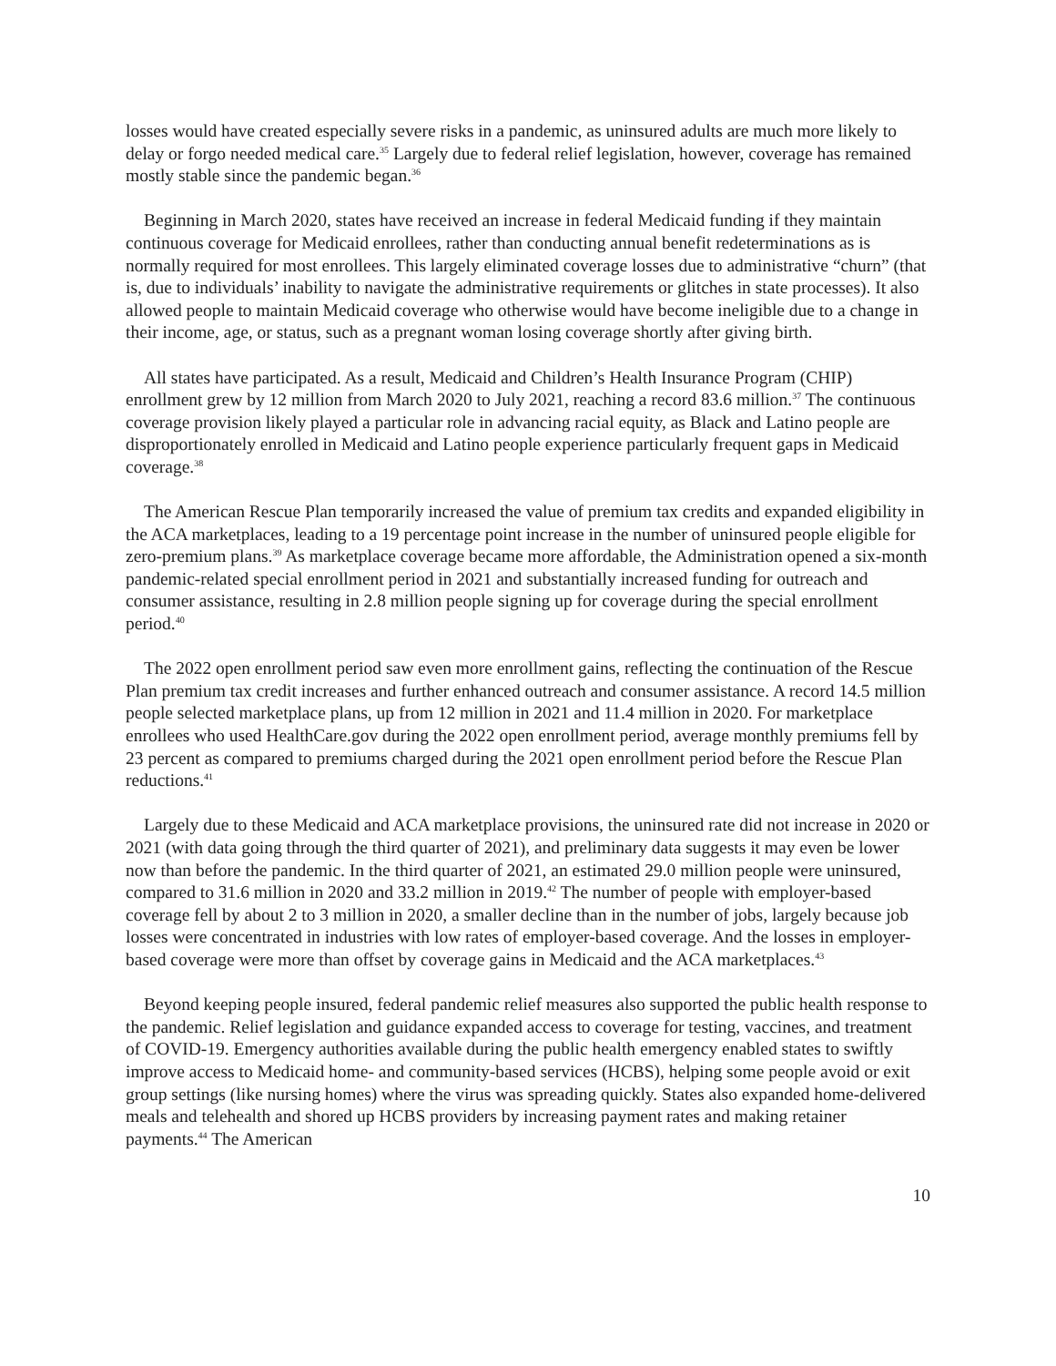losses would have created especially severe risks in a pandemic, as uninsured adults are much more likely to delay or forgo needed medical care.<sup>35</sup> Largely due to federal relief legislation, however, coverage has remained mostly stable since the pandemic began.<sup>36</sup>
Beginning in March 2020, states have received an increase in federal Medicaid funding if they maintain continuous coverage for Medicaid enrollees, rather than conducting annual benefit redeterminations as is normally required for most enrollees. This largely eliminated coverage losses due to administrative “churn” (that is, due to individuals’ inability to navigate the administrative requirements or glitches in state processes). It also allowed people to maintain Medicaid coverage who otherwise would have become ineligible due to a change in their income, age, or status, such as a pregnant woman losing coverage shortly after giving birth.
All states have participated. As a result, Medicaid and Children’s Health Insurance Program (CHIP) enrollment grew by 12 million from March 2020 to July 2021, reaching a record 83.6 million.<sup>37</sup> The continuous coverage provision likely played a particular role in advancing racial equity, as Black and Latino people are disproportionately enrolled in Medicaid and Latino people experience particularly frequent gaps in Medicaid coverage.<sup>38</sup>
The American Rescue Plan temporarily increased the value of premium tax credits and expanded eligibility in the ACA marketplaces, leading to a 19 percentage point increase in the number of uninsured people eligible for zero-premium plans.<sup>39</sup> As marketplace coverage became more affordable, the Administration opened a six-month pandemic-related special enrollment period in 2021 and substantially increased funding for outreach and consumer assistance, resulting in 2.8 million people signing up for coverage during the special enrollment period.<sup>40</sup>
The 2022 open enrollment period saw even more enrollment gains, reflecting the continuation of the Rescue Plan premium tax credit increases and further enhanced outreach and consumer assistance. A record 14.5 million people selected marketplace plans, up from 12 million in 2021 and 11.4 million in 2020. For marketplace enrollees who used HealthCare.gov during the 2022 open enrollment period, average monthly premiums fell by 23 percent as compared to premiums charged during the 2021 open enrollment period before the Rescue Plan reductions.<sup>41</sup>
Largely due to these Medicaid and ACA marketplace provisions, the uninsured rate did not increase in 2020 or 2021 (with data going through the third quarter of 2021), and preliminary data suggests it may even be lower now than before the pandemic. In the third quarter of 2021, an estimated 29.0 million people were uninsured, compared to 31.6 million in 2020 and 33.2 million in 2019.<sup>42</sup> The number of people with employer-based coverage fell by about 2 to 3 million in 2020, a smaller decline than in the number of jobs, largely because job losses were concentrated in industries with low rates of employer-based coverage. And the losses in employer-based coverage were more than offset by coverage gains in Medicaid and the ACA marketplaces.<sup>43</sup>
Beyond keeping people insured, federal pandemic relief measures also supported the public health response to the pandemic. Relief legislation and guidance expanded access to coverage for testing, vaccines, and treatment of COVID-19. Emergency authorities available during the public health emergency enabled states to swiftly improve access to Medicaid home- and community-based services (HCBS), helping some people avoid or exit group settings (like nursing homes) where the virus was spreading quickly. States also expanded home-delivered meals and telehealth and shored up HCBS providers by increasing payment rates and making retainer payments.<sup>44</sup> The American
10